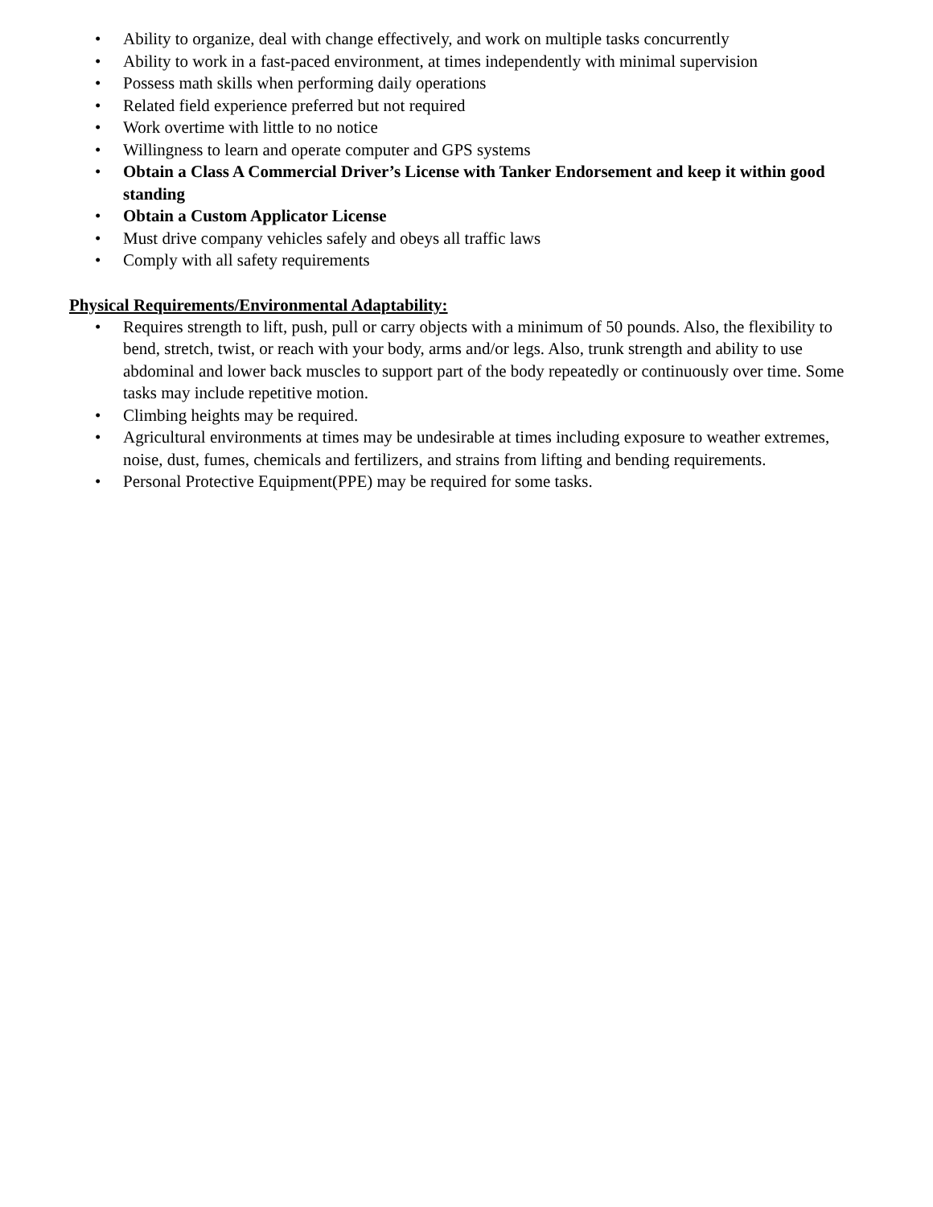• Ability to organize, deal with change effectively, and work on multiple tasks concurrently
• Ability to work in a fast-paced environment, at times independently with minimal supervision
• Possess math skills when performing daily operations
• Related field experience preferred but not required
• Work overtime with little to no notice
• Willingness to learn and operate computer and GPS systems
• Obtain a Class A Commercial Driver’s License with Tanker Endorsement and keep it within good standing
• Obtain a Custom Applicator License
• Must drive company vehicles safely and obeys all traffic laws
• Comply with all safety requirements
Physical Requirements/Environmental Adaptability:
• Requires strength to lift, push, pull or carry objects with a minimum of 50 pounds. Also, the flexibility to bend, stretch, twist, or reach with your body, arms and/or legs. Also, trunk strength and ability to use abdominal and lower back muscles to support part of the body repeatedly or continuously over time. Some tasks may include repetitive motion.
• Climbing heights may be required.
• Agricultural environments at times may be undesirable at times including exposure to weather extremes, noise, dust, fumes, chemicals and fertilizers, and strains from lifting and bending requirements.
• Personal Protective Equipment(PPE) may be required for some tasks.